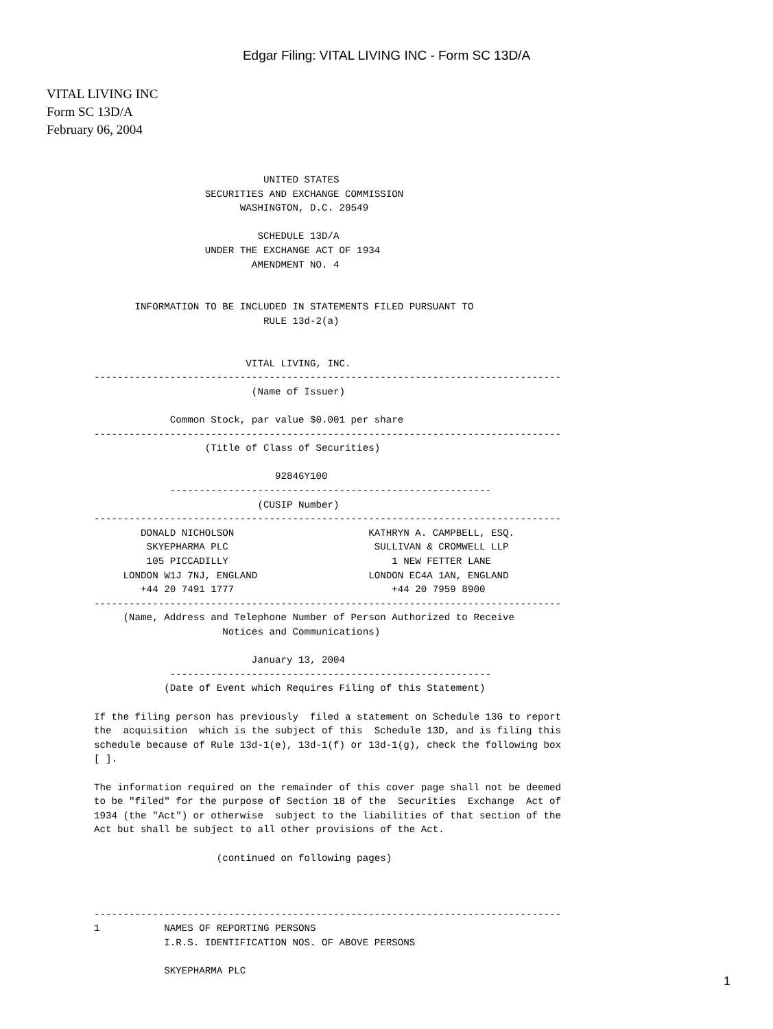Edgar Filing: VITAL LIVING INC - Form SC 13D/A
VITAL LIVING INC
Form SC 13D/A
February 06, 2004
                             UNITED STATES
                   SECURITIES AND EXCHANGE COMMISSION
                         WASHINGTON, D.C. 20549

                            SCHEDULE 13D/A
                   UNDER THE EXCHANGE ACT OF 1934
                           AMENDMENT NO. 4


       INFORMATION TO BE INCLUDED IN STATEMENTS FILED PURSUANT TO
                             RULE 13d-2(a)


                          VITAL LIVING, INC.
--------------------------------------------------------------------------------
                           (Name of Issuer)

             Common Stock, par value $0.001 per share
--------------------------------------------------------------------------------
                   (Title of Class of Securities)

                               92846Y100
             -------------------------------------------------------
                            (CUSIP Number)
--------------------------------------------------------------------------------
        DONALD NICHOLSON                       KATHRYN A. CAMPBELL, ESQ.
         SKYEPHARMA PLC                         SULLIVAN & CROMWELL LLP
         105 PICCADILLY                            1 NEW FETTER LANE
     LONDON W1J 7NJ, ENGLAND                   LONDON EC4A 1AN, ENGLAND
        +44 20 7491 1777                           +44 20 7959 8900
--------------------------------------------------------------------------------
     (Name, Address and Telephone Number of Person Authorized to Receive
                      Notices and Communications)

                           January 13, 2004
             -------------------------------------------------------
            (Date of Event which Requires Filing of this Statement)

If the filing person has previously  filed a statement on Schedule 13G to report
the  acquisition  which is the subject of this  Schedule 13D, and is filing this
schedule because of Rule 13d-1(e), 13d-1(f) or 13d-1(g), check the following box
[ ].

The information required on the remainder of this cover page shall not be deemed
to be "filed" for the purpose of Section 18 of the  Securities  Exchange  Act of
1934 (the "Act") or otherwise  subject to the liabilities of that section of the
Act but shall be subject to all other provisions of the Act.

                     (continued on following pages)



--------------------------------------------------------------------------------
1           NAMES OF REPORTING PERSONS
            I.R.S. IDENTIFICATION NOS. OF ABOVE PERSONS

            SKYEPHARMA PLC
1